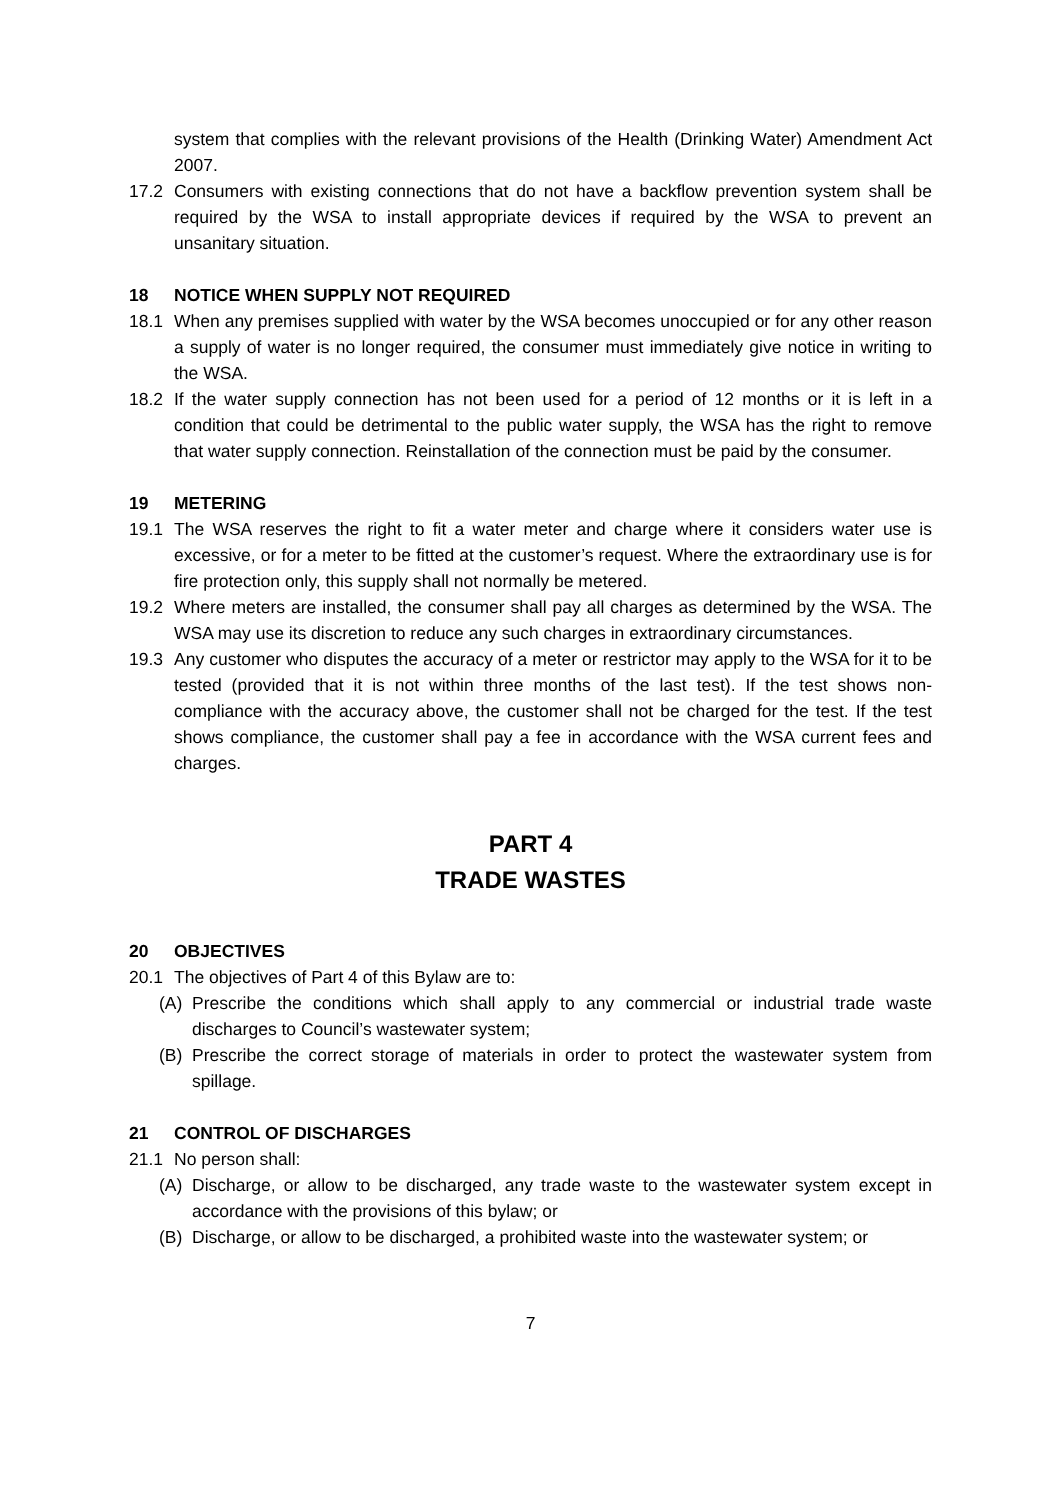system that complies with the relevant provisions of the Health (Drinking Water) Amendment Act 2007.
17.2 Consumers with existing connections that do not have a backflow prevention system shall be required by the WSA to install appropriate devices if required by the WSA to prevent an unsanitary situation.
18 NOTICE WHEN SUPPLY NOT REQUIRED
18.1 When any premises supplied with water by the WSA becomes unoccupied or for any other reason a supply of water is no longer required, the consumer must immediately give notice in writing to the WSA.
18.2 If the water supply connection has not been used for a period of 12 months or it is left in a condition that could be detrimental to the public water supply, the WSA has the right to remove that water supply connection. Reinstallation of the connection must be paid by the consumer.
19 METERING
19.1 The WSA reserves the right to fit a water meter and charge where it considers water use is excessive, or for a meter to be fitted at the customer’s request. Where the extraordinary use is for fire protection only, this supply shall not normally be metered.
19.2 Where meters are installed, the consumer shall pay all charges as determined by the WSA. The WSA may use its discretion to reduce any such charges in extraordinary circumstances.
19.3 Any customer who disputes the accuracy of a meter or restrictor may apply to the WSA for it to be tested (provided that it is not within three months of the last test). If the test shows non-compliance with the accuracy above, the customer shall not be charged for the test. If the test shows compliance, the customer shall pay a fee in accordance with the WSA current fees and charges.
PART 4
TRADE WASTES
20 OBJECTIVES
20.1 The objectives of Part 4 of this Bylaw are to:
(A) Prescribe the conditions which shall apply to any commercial or industrial trade waste discharges to Council’s wastewater system;
(B) Prescribe the correct storage of materials in order to protect the wastewater system from spillage.
21 CONTROL OF DISCHARGES
21.1 No person shall:
(A) Discharge, or allow to be discharged, any trade waste to the wastewater system except in accordance with the provisions of this bylaw; or
(B) Discharge, or allow to be discharged, a prohibited waste into the wastewater system; or
7